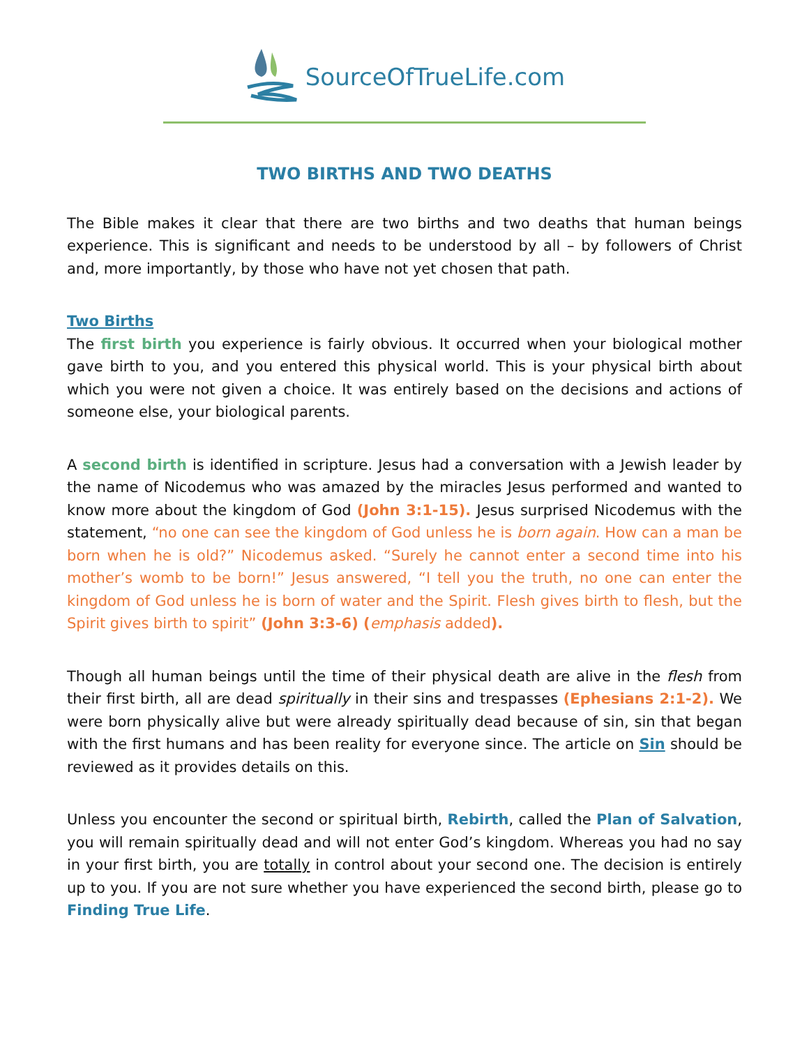SourceOfTrueLife.com
TWO BIRTHS AND TWO DEATHS
The Bible makes it clear that there are two births and two deaths that human beings experience. This is significant and needs to be understood by all – by followers of Christ and, more importantly, by those who have not yet chosen that path.
Two Births
The first birth you experience is fairly obvious. It occurred when your biological mother gave birth to you, and you entered this physical world. This is your physical birth about which you were not given a choice. It was entirely based on the decisions and actions of someone else, your biological parents.
A second birth is identified in scripture. Jesus had a conversation with a Jewish leader by the name of Nicodemus who was amazed by the miracles Jesus performed and wanted to know more about the kingdom of God (John 3:1-15). Jesus surprised Nicodemus with the statement, “no one can see the kingdom of God unless he is born again. How can a man be born when he is old?” Nicodemus asked. “Surely he cannot enter a second time into his mother’s womb to be born!” Jesus answered, “I tell you the truth, no one can enter the kingdom of God unless he is born of water and the Spirit. Flesh gives birth to flesh, but the Spirit gives birth to spirit” (John 3:3-6) (emphasis added).
Though all human beings until the time of their physical death are alive in the flesh from their first birth, all are dead spiritually in their sins and trespasses (Ephesians 2:1-2). We were born physically alive but were already spiritually dead because of sin, sin that began with the first humans and has been reality for everyone since. The article on Sin should be reviewed as it provides details on this.
Unless you encounter the second or spiritual birth, Rebirth, called the Plan of Salvation, you will remain spiritually dead and will not enter God’s kingdom. Whereas you had no say in your first birth, you are totally in control about your second one. The decision is entirely up to you. If you are not sure whether you have experienced the second birth, please go to Finding True Life.